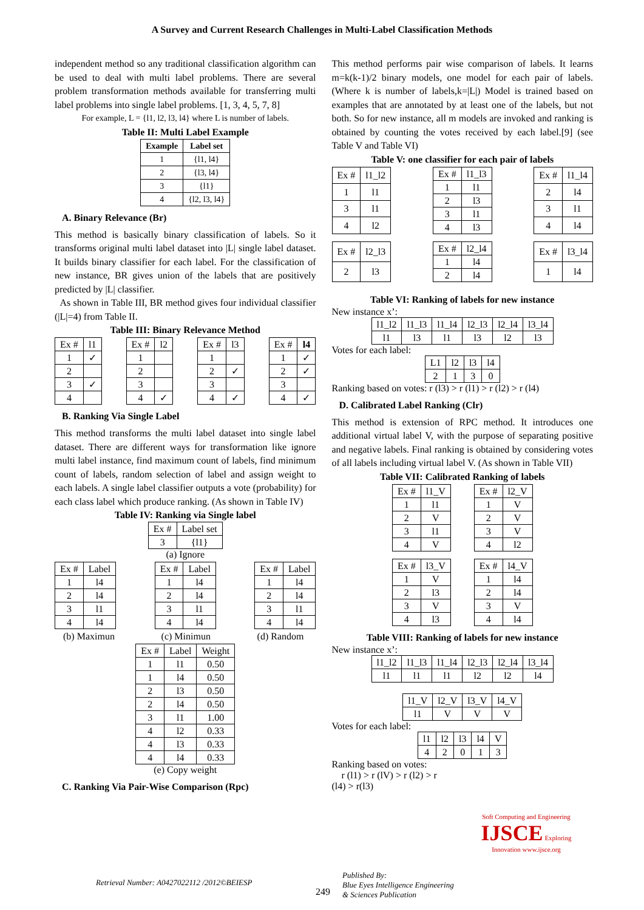A Survey and Current Research Challenges in Multi-Label Classification Methods
independent method so any traditional classification algorithm can be used to deal with multi label problems. There are several problem transformation methods available for transferring multi label problems into single label problems. [1, 3, 4, 5, 7, 8]
For example, L = {l1, l2, l3, l4} where L is number of labels.
Table II: Multi Label Example
| Example | Label set |
| --- | --- |
| 1 | {l1, l4} |
| 2 | {l3, l4} |
| 3 | {l1} |
| 4 | {l2, l3, l4} |
A. Binary Relevance (Br)
This method is basically binary classification of labels. So it transforms original multi label dataset into |L| single label dataset. It builds binary classifier for each label. For the classification of new instance, BR gives union of the labels that are positively predicted by |L| classifier.
As shown in Table III, BR method gives four individual classifier (|L|=4) from Table II.
Table III: Binary Relevance Method
| Ex # | l1 |
| --- | --- |
| 1 | ✓ |
| 2 | |
| 3 | ✓ |
| 4 | |
| Ex # | l2 |
| --- | --- |
| 1 | |
| 2 | |
| 3 | |
| 4 | ✓ |
| Ex # | l3 |
| --- | --- |
| 1 | |
| 2 | ✓ |
| 3 | |
| 4 | ✓ |
| Ex # | l4 |
| --- | --- |
| 1 | ✓ |
| 2 | ✓ |
| 3 | |
| 4 | ✓ |
B. Ranking Via Single Label
This method transforms the multi label dataset into single label dataset. There are different ways for transformation like ignore multi label instance, find maximum count of labels, find minimum count of labels, random selection of label and assign weight to each labels. A single label classifier outputs a vote (probability) for each class label which produce ranking. (As shown in Table IV)
Table IV: Ranking via Single label
| Ex # | Label set |
| --- | --- |
| 3 | {l1} |
(a) Ignore
| Ex # | Label |
| --- | --- |
| 1 | l4 |
| 2 | l4 |
| 3 | l1 |
| 4 | l4 |
| Ex # | Label |
| --- | --- |
| 1 | l4 |
| 2 | l4 |
| 3 | l1 |
| 4 | l4 |
| Ex # | Label |
| --- | --- |
| 1 | l4 |
| 2 | l4 |
| 3 | l1 |
| 4 | l4 |
(b) Maximun (c) Minimun (d) Random
| Ex # | Label | Weight |
| --- | --- | --- |
| 1 | l1 | 0.50 |
| 1 | l4 | 0.50 |
| 2 | l3 | 0.50 |
| 2 | l4 | 0.50 |
| 3 | l1 | 1.00 |
| 4 | l2 | 0.33 |
| 4 | l3 | 0.33 |
| 4 | l4 | 0.33 |
(e) Copy weight
C. Ranking Via Pair-Wise Comparison (Rpc)
This method performs pair wise comparison of labels. It learns m=k(k-1)/2 binary models, one model for each pair of labels. (Where k is number of labels,k=|L|) Model is trained based on examples that are annotated by at least one of the labels, but not both. So for new instance, all m models are invoked and ranking is obtained by counting the votes received by each label.[9] (see Table V and Table VI)
Table V: one classifier for each pair of labels
| Ex # | l1_l2 |
| --- | --- |
| 1 | l1 |
| 3 | l1 |
| 4 | l2 |
| Ex # | l1_l3 |
| --- | --- |
| 1 | l1 |
| 2 | l3 |
| 3 | l1 |
| 4 | l3 |
| Ex # | l1_l4 |
| --- | --- |
| 2 | l4 |
| 3 | l1 |
| 4 | l4 |
| Ex # | l2_l3 |
| --- | --- |
| 2 | l3 |
| Ex # | l2_l4 |
| --- | --- |
| 1 | l4 |
| 2 | l4 |
| Ex # | l3_l4 |
| --- | --- |
| 1 | l4 |
Table VI: Ranking of labels for new instance
New instance x’:
| l1_l2 | l1_l3 | l1_l4 | l2_l3 | l2_l4 | l3_l4 |
| l1 | l3 | l1 | l3 | l2 | l3 |
Votes for each label:
| L1 | l2 | l3 | l4 |
| 2 | 1 | 3 | 0 |
Ranking based on votes: r (l3) > r (l1) > r (l2) > r (l4)
D. Calibrated Label Ranking (Clr)
This method is extension of RPC method. It introduces one additional virtual label V, with the purpose of separating positive and negative labels. Final ranking is obtained by considering votes of all labels including virtual label V. (As shown in Table VII)
Table VII: Calibrated Ranking of labels
| Ex # | l1_V |
| --- | --- |
| 1 | l1 |
| 2 | V |
| 3 | l1 |
| 4 | V |
| Ex # | l2_V |
| --- | --- |
| 1 | V |
| 2 | V |
| 3 | V |
| 4 | l2 |
| Ex # | l3_V |
| --- | --- |
| 1 | V |
| 2 | l3 |
| 3 | V |
| 4 | l3 |
| Ex # | l4_V |
| --- | --- |
| 1 | l4 |
| 2 | l4 |
| 3 | V |
| 4 | l4 |
Table VIII: Ranking of labels for new instance
New instance x’:
| l1_l2 | l1_l3 | l1_l4 | l2_l3 | l2_l4 | l3_l4 |
| l1 | l1 | l1 | l2 | l2 | l4 |
| l1_V | l2_V | l3_V | l4_V |
| l1 | V | V | V |
Votes for each label:
| l1 | l2 | l3 | l4 | V |
| 4 | 2 | 0 | 1 | 3 |
Ranking based on votes:
r (l1) > r (lV) > r (l2) > r
(l4) > r(l3)
Soft Computing and Engineering IJSCE Exploring Innovation www.ijsce.org
Retrieval Number: A0427022112 /2012©BEIESP
249
Published By:
Blue Eyes Intelligence Engineering
& Sciences Publication